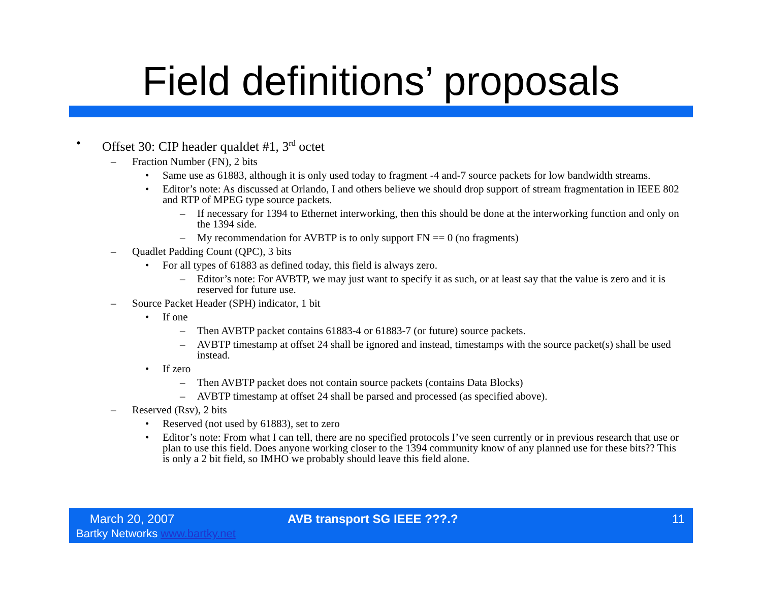Field definitions’ proposals
• Offset 30: CIP header qualdet #1, 3<sup>rd</sup> octet
– Fraction Number (FN), 2 bits
• Same use as 61883, although it is only used today to fragment -4 and-7 source packets for low bandwidth streams.
• Editor’s note: As discussed at Orlando, I and others believe we should drop support of stream fragmentation in IEEE 802 and RTP of MPEG type source packets.
– If necessary for 1394 to Ethernet interworking, then this should be done at the interworking function and only on the 1394 side.
– My recommendation for AVBTP is to only support FN == 0 (no fragments)
– Quadlet Padding Count (QPC), 3 bits
• For all types of 61883 as defined today, this field is always zero.
– Editor’s note: For AVBTP, we may just want to specify it as such, or at least say that the value is zero and it is reserved for future use.
– Source Packet Header (SPH) indicator, 1 bit
• If one
– Then AVBTP packet contains 61883-4 or 61883-7 (or future) source packets.
– AVBTP timestamp at offset 24 shall be ignored and instead, timestamps with the source packet(s) shall be used instead.
• If zero
– Then AVBTP packet does not contain source packets (contains Data Blocks)
– AVBTP timestamp at offset 24 shall be parsed and processed (as specified above).
– Reserved (Rsv), 2 bits
• Reserved (not used by 61883), set to zero
• Editor’s note: From what I can tell, there are no specified protocols I’ve seen currently or in previous research that use or plan to use this field. Does anyone working closer to the 1394 community know of any planned use for these bits?? This is only a 2 bit field, so IMHO we probably should leave this field alone.
March 20, 2007
Bartky Networks www.bartky.net
AVB transport SG IEEE ???.? 11